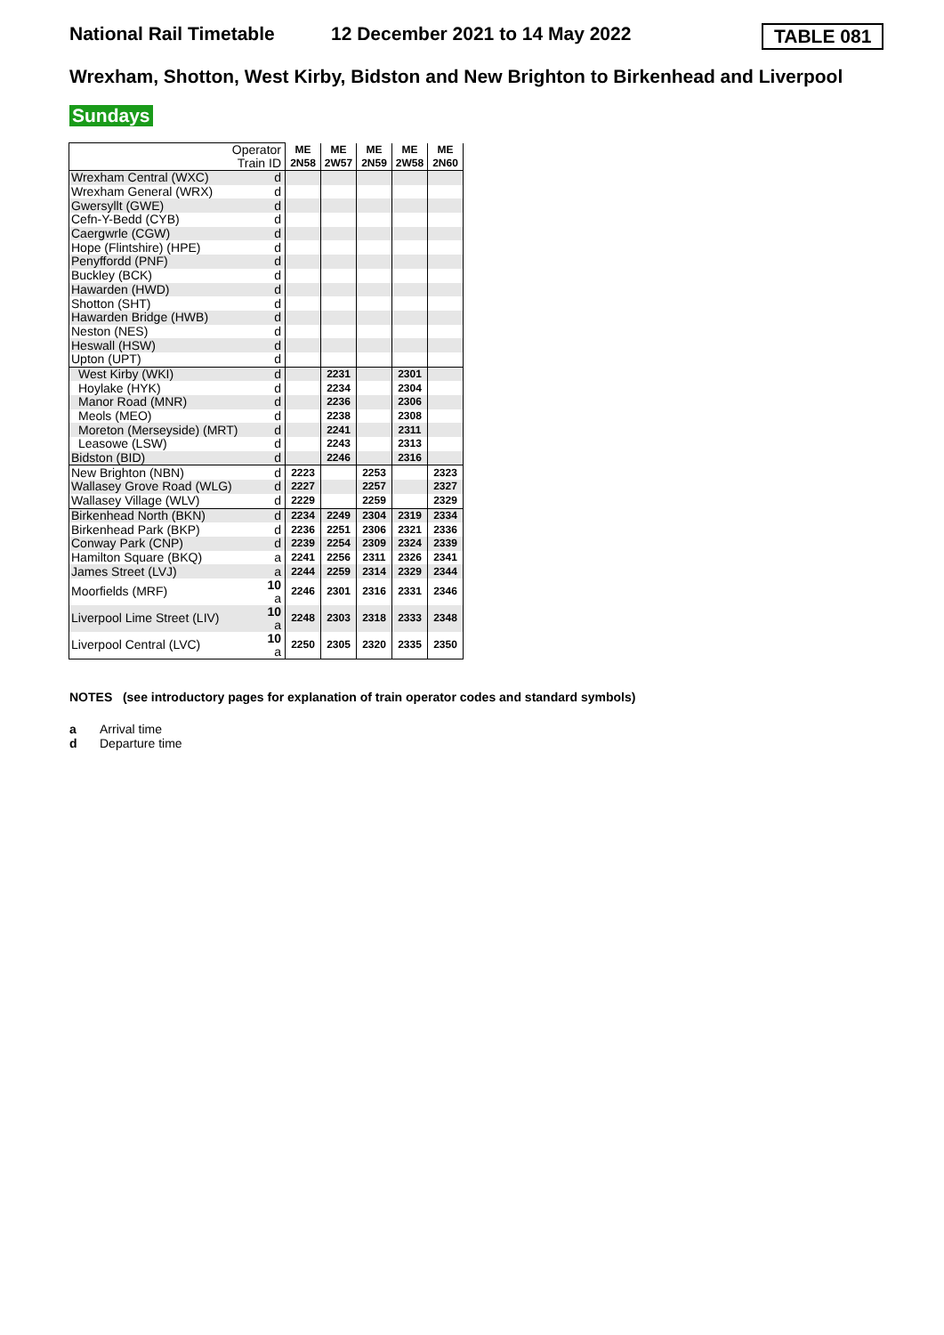National Rail Timetable 12 December 2021 to 14 May 2022
TABLE 081
Wrexham, Shotton, West Kirby, Bidston and New Brighton to Birkenhead and Liverpool
Sundays
| Operator Train ID | | ME 2N58 | ME 2W57 | ME 2N59 | ME 2W58 | ME 2N60 |
| Wrexham Central (WXC) | d | | | | | |
| Wrexham General (WRX) | d | | | | | |
| Gwersyllt (GWE) | d | | | | | |
| Cefn-Y-Bedd (CYB) | d | | | | | |
| Caergwrle (CGW) | d | | | | | |
| Hope (Flintshire) (HPE) | d | | | | | |
| Penyffordd (PNF) | d | | | | | |
| Buckley (BCK) | d | | | | | |
| Hawarden (HWD) | d | | | | | |
| Shotton (SHT) | d | | | | | |
| Hawarden Bridge (HWB) | d | | | | | |
| Neston (NES) | d | | | | | |
| Heswall (HSW) | d | | | | | |
| Upton (UPT) | d | | | | | |
| West Kirby (WKI) | d | | 2231 | | 2301 | |
| Hoylake (HYK) | d | | 2234 | | 2304 | |
| Manor Road (MNR) | d | | 2236 | | 2306 | |
| Meols (MEO) | d | | 2238 | | 2308 | |
| Moreton (Merseyside) (MRT) | d | | 2241 | | 2311 | |
| Leasowe (LSW) | d | | 2243 | | 2313 | |
| Bidston (BID) | d | | 2246 | | 2316 | |
| New Brighton (NBN) | d | 2223 | | 2253 | | 2323 |
| Wallasey Grove Road (WLG) | d | 2227 | | 2257 | | 2327 |
| Wallasey Village (WLV) | d | 2229 | | 2259 | | 2329 |
| Birkenhead North (BKN) | d | 2234 | 2249 | 2304 | 2319 | 2334 |
| Birkenhead Park (BKP) | d | 2236 | 2251 | 2306 | 2321 | 2336 |
| Conway Park (CNP) | d | 2239 | 2254 | 2309 | 2324 | 2339 |
| Hamilton Square (BKQ) | a | 2241 | 2256 | 2311 | 2326 | 2341 |
| James Street (LVJ) | a | 2244 | 2259 | 2314 | 2329 | 2344 |
| Moorfields (MRF) | 10 a | 2246 | 2301 | 2316 | 2331 | 2346 |
| Liverpool Lime Street (LIV) | 10 a | 2248 | 2303 | 2318 | 2333 | 2348 |
| Liverpool Central (LVC) | 10 a | 2250 | 2305 | 2320 | 2335 | 2350 |
NOTES (see introductory pages for explanation of train operator codes and standard symbols)
a Arrival time
d Departure time